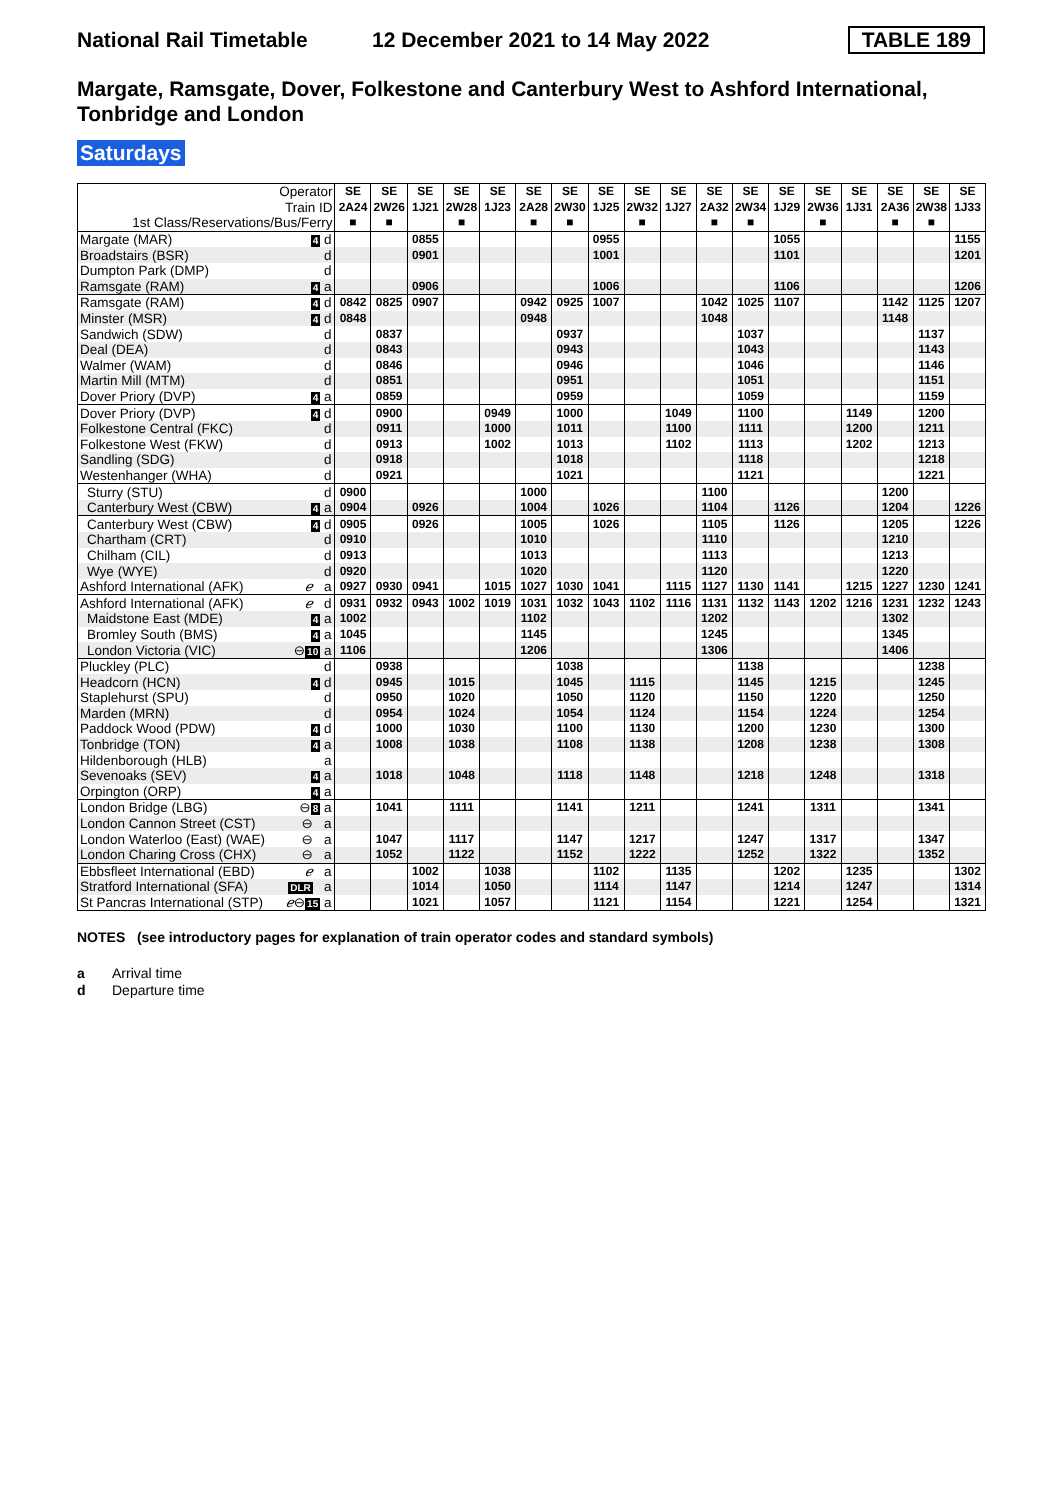National Rail Timetable
12 December 2021 to 14 May 2022
TABLE 189
Margate, Ramsgate, Dover, Folkestone and Canterbury West to Ashford International, Tonbridge and London
Saturdays
| Operator | | SE | SE | SE | SE | SE | SE | SE | SE | SE | SE | SE | SE | SE | SE | SE | SE | SE | SE |
| --- | --- | --- | --- | --- | --- | --- | --- | --- | --- | --- | --- | --- | --- | --- | --- | --- | --- | --- | --- |
| Train ID | | 2A24 | 2W26 | 1J21 | 2W28 | 1J23 | 2A28 | 2W30 | 1J25 | 2W32 | 1J27 | 2A32 | 2W34 | 1J29 | 2W36 | 1J31 | 2A36 | 2W38 | 1J33 |
| 1st Class/Reservations/Bus/Ferry | | ■ | ■ | | ■ | | ■ | ■ | | ■ | | ■ | ■ | | ■ | | ■ | ■ | |
| Margate (MAR) | 4 d | | | 0855 | | | | | 0955 | | | | | 1055 | | | | | 1155 |
| Broadstairs (BSR) | d | | | 0901 | | | | | 1001 | | | | | 1101 | | | | | 1201 |
| Dumpton Park (DMP) | d | | | | | | | | | | | | | | | | | | |
| Ramsgate (RAM) | 4 a | | | 0906 | | | | | 1006 | | | | | 1106 | | | | | 1206 |
| Ramsgate (RAM) | 4 d | 0842 | 0825 | 0907 | | | 0942 | 0925 | 1007 | | | 1042 | 1025 | 1107 | | | 1142 | 1125 | 1207 |
| Minster (MSR) | 4 d | 0848 | | | | | 0948 | | | | | 1048 | | | | | 1148 | | |
| Sandwich (SDW) | d | | 0837 | | | | | 0937 | | | | | 1037 | | | | | 1137 | |
| Deal (DEA) | d | | 0843 | | | | | 0943 | | | | | 1043 | | | | | 1143 | |
| Walmer (WAM) | d | | 0846 | | | | | 0946 | | | | | 1046 | | | | | 1146 | |
| Martin Mill (MTM) | d | | 0851 | | | | | 0951 | | | | | 1051 | | | | | 1151 | |
| Dover Priory (DVP) | 4 a | | 0859 | | | | | 0959 | | | | | 1059 | | | | | 1159 | |
| Dover Priory (DVP) | 4 d | | 0900 | | | 0949 | | 1000 | | | 1049 | | 1100 | | | 1149 | | 1200 | |
| Folkestone Central (FKC) | d | | 0911 | | | 1000 | | 1011 | | | 1100 | | 1111 | | | 1200 | | 1211 | |
| Folkestone West (FKW) | d | | 0913 | | | 1002 | | 1013 | | | 1102 | | 1113 | | | 1202 | | 1213 | |
| Sandling (SDG) | d | | 0918 | | | | | 1018 | | | | | 1118 | | | | | 1218 | |
| Westenhanger (WHA) | d | | 0921 | | | | | 1021 | | | | | 1121 | | | | | 1221 | |
| Sturry (STU) | d | 0900 | | | | | 1000 | | | | | 1100 | | | | | 1200 | | |
| Canterbury West (CBW) | 4 a | 0904 | | 0926 | | | 1004 | | 1026 | | | 1104 | | 1126 | | | 1204 | | 1226 |
| Canterbury West (CBW) | 4 d | 0905 | | 0926 | | | 1005 | | 1026 | | | 1105 | | 1126 | | | 1205 | | 1226 |
| Chartham (CRT) | d | 0910 | | | | | 1010 | | | | | 1110 | | | | | 1210 | | |
| Chilham (CIL) | d | 0913 | | | | | 1013 | | | | | 1113 | | | | | 1213 | | |
| Wye (WYE) | d | 0920 | | | | | 1020 | | | | | 1120 | | | | | 1220 | | |
| Ashford International (AFK) | ℯ a | 0927 | 0930 | 0941 | | 1015 | 1027 | 1030 | 1041 | | 1115 | 1127 | 1130 | 1141 | | 1215 | 1227 | 1230 | 1241 |
| Ashford International (AFK) | ℯ d | 0931 | 0932 | 0943 | 1002 | 1019 | 1031 | 1032 | 1043 | 1102 | 1116 | 1131 | 1132 | 1143 | 1202 | 1216 | 1231 | 1232 | 1243 |
| Maidstone East (MDE) | 4 a | 1002 | | | | | 1102 | | | | | 1202 | | | | | 1302 | | |
| Bromley South (BMS) | 4 a | 1045 | | | | | 1145 | | | | | 1245 | | | | | 1345 | | |
| London Victoria (VIC) | ⊖ 10 a | 1106 | | | | | 1206 | | | | | 1306 | | | | | 1406 | | |
| Pluckley (PLC) | d | | 0938 | | | | | 1038 | | | | | 1138 | | | | | 1238 | |
| Headcorn (HCN) | 4 d | | 0945 | | 1015 | | | 1045 | | 1115 | | | 1145 | | 1215 | | | 1245 | |
| Staplehurst (SPU) | d | | 0950 | | 1020 | | | 1050 | | 1120 | | | 1150 | | 1220 | | | 1250 | |
| Marden (MRN) | d | | 0954 | | 1024 | | | 1054 | | 1124 | | | 1154 | | 1224 | | | 1254 | |
| Paddock Wood (PDW) | 4 d | | 1000 | | 1030 | | | 1100 | | 1130 | | | 1200 | | 1230 | | | 1300 | |
| Tonbridge (TON) | 4 a | | 1008 | | 1038 | | | 1108 | | 1138 | | | 1208 | | 1238 | | | 1308 | |
| Hildenborough (HLB) | a | | | | | | | | | | | | | | | | | | |
| Sevenoaks (SEV) | 4 a | | 1018 | | 1048 | | | 1118 | | 1148 | | | 1218 | | 1248 | | | 1318 | |
| Orpington (ORP) | 4 a | | | | | | | | | | | | | | | | | | |
| London Bridge (LBG) | ⊖ 8 a | | 1041 | | 1111 | | | 1141 | | 1211 | | | 1241 | | 1311 | | | 1341 | |
| London Cannon Street (CST) | ⊖ a | | | | | | | | | | | | | | | | | | |
| London Waterloo (East) (WAE) | ⊖ a | | 1047 | | 1117 | | | 1147 | | 1217 | | | 1247 | | 1317 | | | 1347 | |
| London Charing Cross (CHX) | ⊖ a | | 1052 | | 1122 | | | 1152 | | 1222 | | | 1252 | | 1322 | | | 1352 | |
| Ebbsfleet International (EBD) | ℯ a | | | 1002 | | 1038 | | | 1102 | | 1135 | | | 1202 | | 1235 | | | 1302 |
| Stratford International (SFA) | DLR a | | | 1014 | | 1050 | | | 1114 | | 1147 | | | 1214 | | 1247 | | | 1314 |
| St Pancras International (STP) | ℯ ⊖ 15 a | | | 1021 | | 1057 | | | 1121 | | 1154 | | | 1221 | | 1254 | | | 1321 |
NOTES (see introductory pages for explanation of train operator codes and standard symbols)
a Arrival time
d Departure time